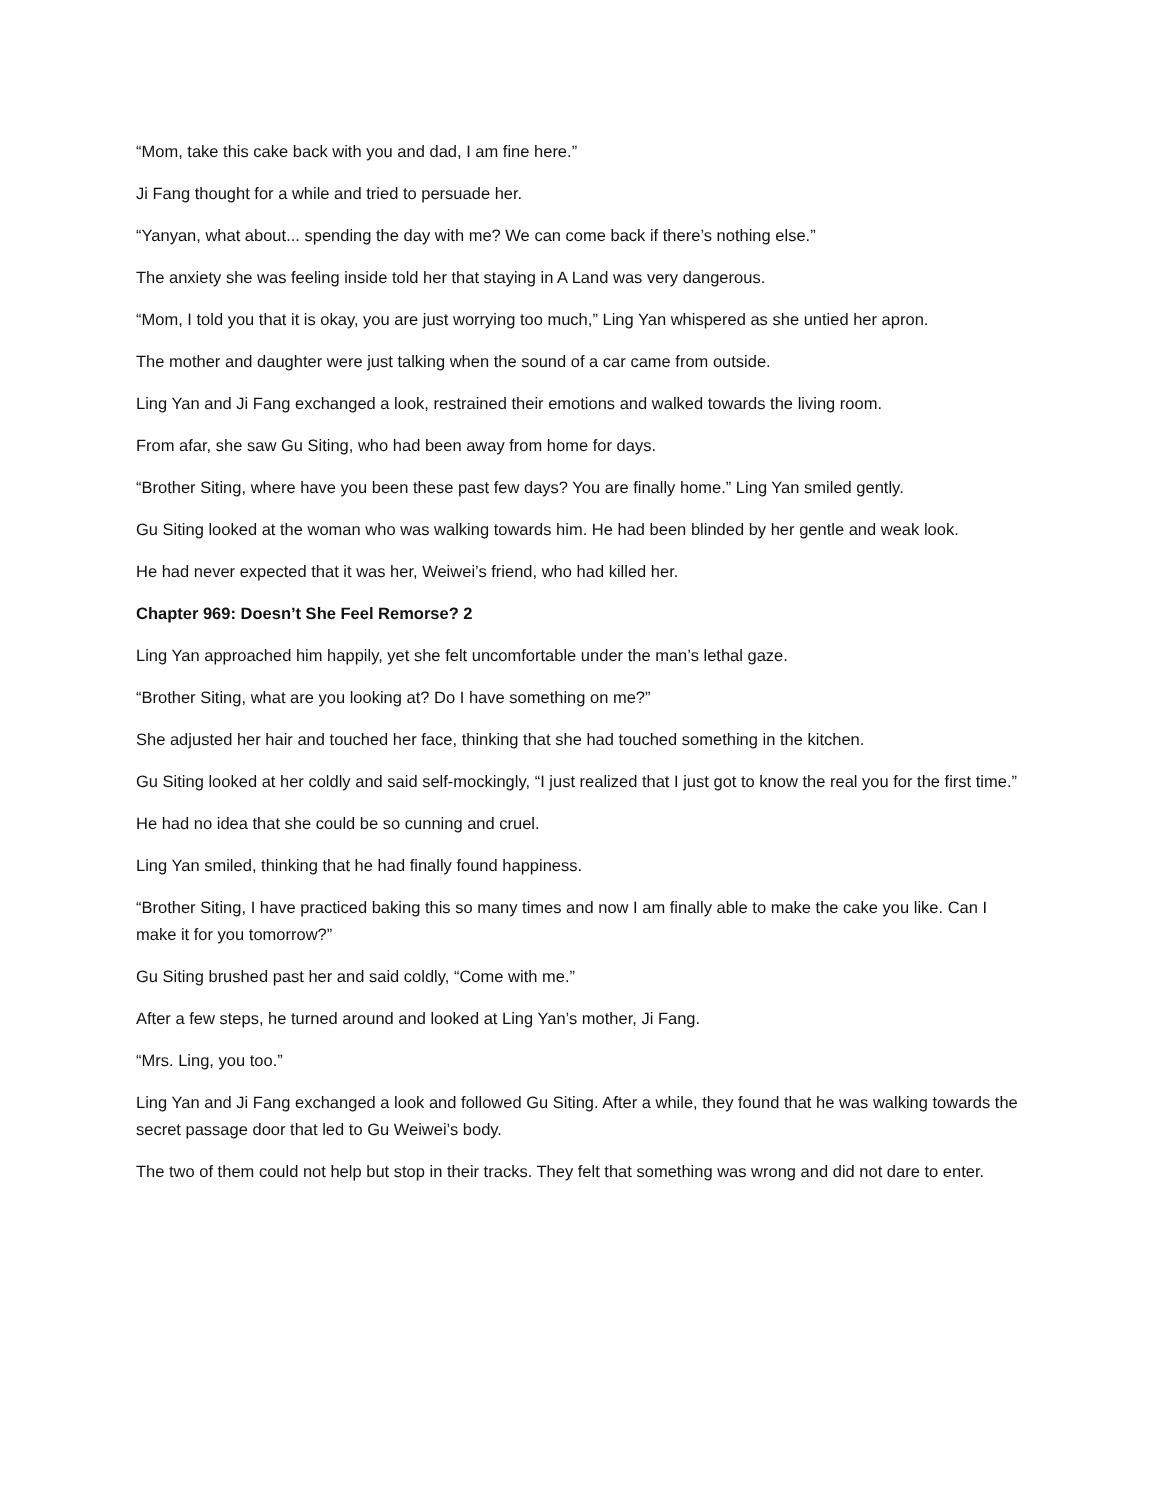“Mom, take this cake back with you and dad, I am fine here.”
Ji Fang thought for a while and tried to persuade her.
“Yanyan, what about... spending the day with me? We can come back if there’s nothing else.”
The anxiety she was feeling inside told her that staying in A Land was very dangerous.
“Mom, I told you that it is okay, you are just worrying too much,” Ling Yan whispered as she untied her apron.
The mother and daughter were just talking when the sound of a car came from outside.
Ling Yan and Ji Fang exchanged a look, restrained their emotions and walked towards the living room.
From afar, she saw Gu Siting, who had been away from home for days.
“Brother Siting, where have you been these past few days? You are finally home.” Ling Yan smiled gently.
Gu Siting looked at the woman who was walking towards him. He had been blinded by her gentle and weak look.
He had never expected that it was her, Weiwei’s friend, who had killed her.
Chapter 969: Doesn’t She Feel Remorse? 2
Ling Yan approached him happily, yet she felt uncomfortable under the man’s lethal gaze.
“Brother Siting, what are you looking at? Do I have something on me?”
She adjusted her hair and touched her face, thinking that she had touched something in the kitchen.
Gu Siting looked at her coldly and said self-mockingly, “I just realized that I just got to know the real you for the first time.”
He had no idea that she could be so cunning and cruel.
Ling Yan smiled, thinking that he had finally found happiness.
“Brother Siting, I have practiced baking this so many times and now I am finally able to make the cake you like. Can I make it for you tomorrow?”
Gu Siting brushed past her and said coldly, “Come with me.”
After a few steps, he turned around and looked at Ling Yan’s mother, Ji Fang.
“Mrs. Ling, you too.”
Ling Yan and Ji Fang exchanged a look and followed Gu Siting. After a while, they found that he was walking towards the secret passage door that led to Gu Weiwei’s body.
The two of them could not help but stop in their tracks. They felt that something was wrong and did not dare to enter.